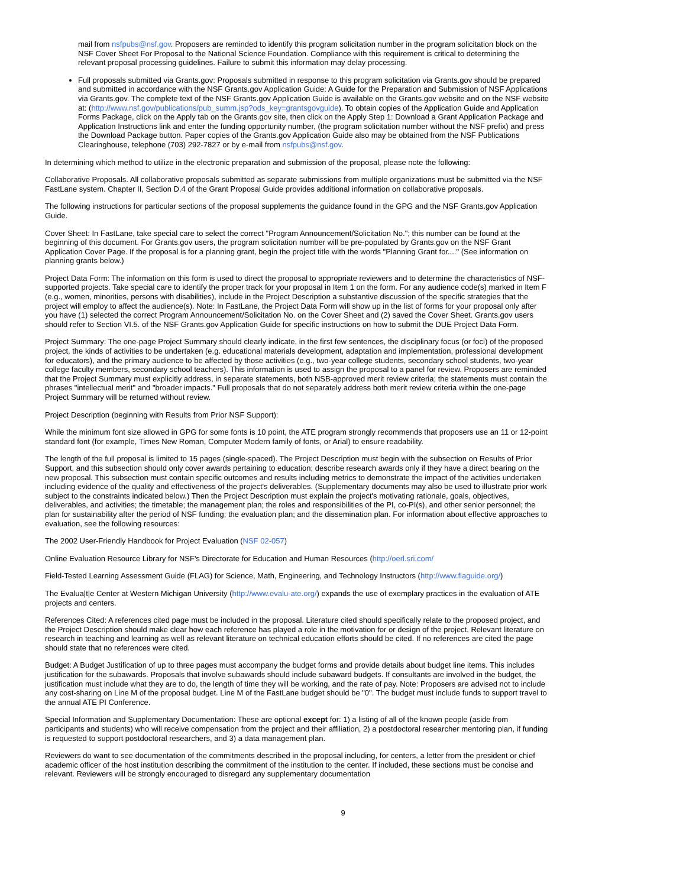mail from nsfpubs@nsf.gov. Proposers are reminded to identify this program solicitation number in the program solicitation block on the NSF Cover Sheet For Proposal to the National Science Foundation. Compliance with this requirement is critical to determining the relevant proposal processing guidelines. Failure to submit this information may delay processing.
Full proposals submitted via Grants.gov: Proposals submitted in response to this program solicitation via Grants.gov should be prepared and submitted in accordance with the NSF Grants.gov Application Guide: A Guide for the Preparation and Submission of NSF Applications via Grants.gov. The complete text of the NSF Grants.gov Application Guide is available on the Grants.gov website and on the NSF website at: (http://www.nsf.gov/publications/pub_summ.jsp?ods_key=grantsgovguide). To obtain copies of the Application Guide and Application Forms Package, click on the Apply tab on the Grants.gov site, then click on the Apply Step 1: Download a Grant Application Package and Application Instructions link and enter the funding opportunity number, (the program solicitation number without the NSF prefix) and press the Download Package button. Paper copies of the Grants.gov Application Guide also may be obtained from the NSF Publications Clearinghouse, telephone (703) 292-7827 or by e-mail from nsfpubs@nsf.gov.
In determining which method to utilize in the electronic preparation and submission of the proposal, please note the following:
Collaborative Proposals. All collaborative proposals submitted as separate submissions from multiple organizations must be submitted via the NSF FastLane system. Chapter II, Section D.4 of the Grant Proposal Guide provides additional information on collaborative proposals.
The following instructions for particular sections of the proposal supplements the guidance found in the GPG and the NSF Grants.gov Application Guide.
Cover Sheet: In FastLane, take special care to select the correct "Program Announcement/Solicitation No."; this number can be found at the beginning of this document. For Grants.gov users, the program solicitation number will be pre-populated by Grants.gov on the NSF Grant Application Cover Page. If the proposal is for a planning grant, begin the project title with the words "Planning Grant for...." (See information on planning grants below.)
Project Data Form: The information on this form is used to direct the proposal to appropriate reviewers and to determine the characteristics of NSF-supported projects. Take special care to identify the proper track for your proposal in Item 1 on the form. For any audience code(s) marked in Item F (e.g., women, minorities, persons with disabilities), include in the Project Description a substantive discussion of the specific strategies that the project will employ to affect the audience(s). Note: In FastLane, the Project Data Form will show up in the list of forms for your proposal only after you have (1) selected the correct Program Announcement/Solicitation No. on the Cover Sheet and (2) saved the Cover Sheet. Grants.gov users should refer to Section VI.5. of the NSF Grants.gov Application Guide for specific instructions on how to submit the DUE Project Data Form.
Project Summary: The one-page Project Summary should clearly indicate, in the first few sentences, the disciplinary focus (or foci) of the proposed project, the kinds of activities to be undertaken (e.g. educational materials development, adaptation and implementation, professional development for educators), and the primary audience to be affected by those activities (e.g., two-year college students, secondary school students, two-year college faculty members, secondary school teachers). This information is used to assign the proposal to a panel for review. Proposers are reminded that the Project Summary must explicitly address, in separate statements, both NSB-approved merit review criteria; the statements must contain the phrases "intellectual merit" and "broader impacts." Full proposals that do not separately address both merit review criteria within the one-page Project Summary will be returned without review.
Project Description (beginning with Results from Prior NSF Support):
While the minimum font size allowed in GPG for some fonts is 10 point, the ATE program strongly recommends that proposers use an 11 or 12-point standard font (for example, Times New Roman, Computer Modern family of fonts, or Arial) to ensure readability.
The length of the full proposal is limited to 15 pages (single-spaced). The Project Description must begin with the subsection on Results of Prior Support, and this subsection should only cover awards pertaining to education; describe research awards only if they have a direct bearing on the new proposal. This subsection must contain specific outcomes and results including metrics to demonstrate the impact of the activities undertaken including evidence of the quality and effectiveness of the project's deliverables. (Supplementary documents may also be used to illustrate prior work subject to the constraints indicated below.) Then the Project Description must explain the project's motivating rationale, goals, objectives, deliverables, and activities; the timetable; the management plan; the roles and responsibilities of the PI, co-PI(s), and other senior personnel; the plan for sustainability after the period of NSF funding; the evaluation plan; and the dissemination plan. For information about effective approaches to evaluation, see the following resources:
The 2002 User-Friendly Handbook for Project Evaluation (NSF 02-057)
Online Evaluation Resource Library for NSF's Directorate for Education and Human Resources (http://oerl.sri.com/
Field-Tested Learning Assessment Guide (FLAG) for Science, Math, Engineering, and Technology Instructors (http://www.flaguide.org/)
The Evalua|t|e Center at Western Michigan University (http://www.evalu-ate.org/) expands the use of exemplary practices in the evaluation of ATE projects and centers.
References Cited: A references cited page must be included in the proposal. Literature cited should specifically relate to the proposed project, and the Project Description should make clear how each reference has played a role in the motivation for or design of the project. Relevant literature on research in teaching and learning as well as relevant literature on technical education efforts should be cited. If no references are cited the page should state that no references were cited.
Budget: A Budget Justification of up to three pages must accompany the budget forms and provide details about budget line items. This includes justification for the subawards. Proposals that involve subawards should include subaward budgets. If consultants are involved in the budget, the justification must include what they are to do, the length of time they will be working, and the rate of pay. Note: Proposers are advised not to include any cost-sharing on Line M of the proposal budget. Line M of the FastLane budget should be "0". The budget must include funds to support travel to the annual ATE PI Conference.
Special Information and Supplementary Documentation: These are optional except for: 1) a listing of all of the known people (aside from participants and students) who will receive compensation from the project and their affiliation, 2) a postdoctoral researcher mentoring plan, if funding is requested to support postdoctoral researchers, and 3) a data management plan.
Reviewers do want to see documentation of the commitments described in the proposal including, for centers, a letter from the president or chief academic officer of the host institution describing the commitment of the institution to the center. If included, these sections must be concise and relevant. Reviewers will be strongly encouraged to disregard any supplementary documentation
9